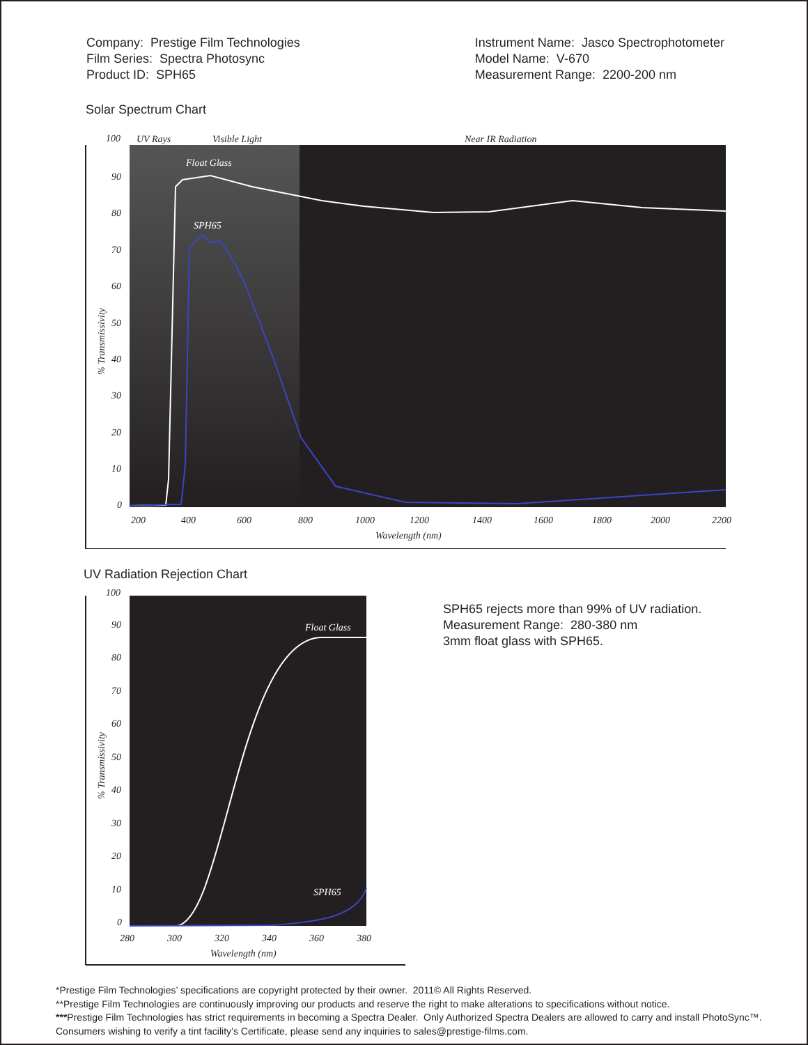Company: Prestige Film Technologies
Film Series: Spectra Photosync
Product ID: SPH65
Instrument Name: Jasco Spectrophotometer
Model Name: V-670
Measurement Range: 2200-200 nm
Solar Spectrum Chart
100
UV Rays
Visible Light
Near IR Radiation
90
80
70
60
50
40
30
20
10
0
% Transmissivity
Float Glass
SPH65
200
400
600
800
1000
1200
1400
1600
1800
2000
2200
Wavelength (nm)
UV Radiation Rejection Chart
100
90
80
70
60
50
40
30
20
10
0
% Transmissivity
Float Glass
SPH65
280
300
320
340
360
380
Wavelength (nm)
SPH65 rejects more than 99% of UV radiation.
Measurement Range: 280-380 nm
3mm float glass with SPH65.
*Prestige Film Technologies’ specifications are copyright protected by their owner. 2011© All Rights Reserved.
**Prestige Film Technologies are continuously improving our products and reserve the right to make alterations to specifications without notice.
***Prestige Film Technologies has strict requirements in becoming a Spectra Dealer. Only Authorized Spectra Dealers are allowed to carry and install PhotoSync™.
Consumers wishing to verify a tint facility’s Certificate, please send any inquiries to sales@prestige-films.com.